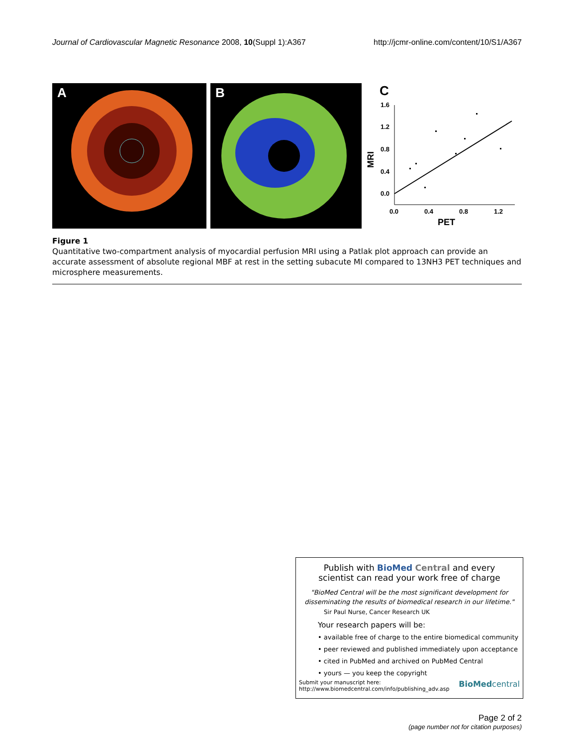Journal of Cardiovascular Magnetic Resonance 2008, 10(Suppl 1):A367 http://jcmr-online.com/content/10/S1/A367
A
B
1.6
1.2
0.8
0.4
0.0
0.0
0.4
0.8
1.2
PET
MRI
C
Figure 1
Quantitative two-compartment analysis of myocardial perfusion MRI using a Patlak plot approach can provide an accurate assessment of absolute regional MBF at rest in the setting subacute MI compared to 13NH3 PET techniques and microsphere measurements.
Publish with BioMed Central and every
scientist can read your work free of charge
"BioMed Central will be the most significant development for
disseminating the results of biomedical research in our lifetime."
Sir Paul Nurse, Cancer Research UK
Your research papers will be:
• available free of charge to the entire biomedical community
• peer reviewed and published immediately upon acceptance
• cited in PubMed and archived on PubMed Central
• yours — you keep the copyright
Submit your manuscript here:
http://www.biomedcentral.com/info/publishing_adv.asp BioMedcentral
Page 2 of 2
(page number not for citation purposes)